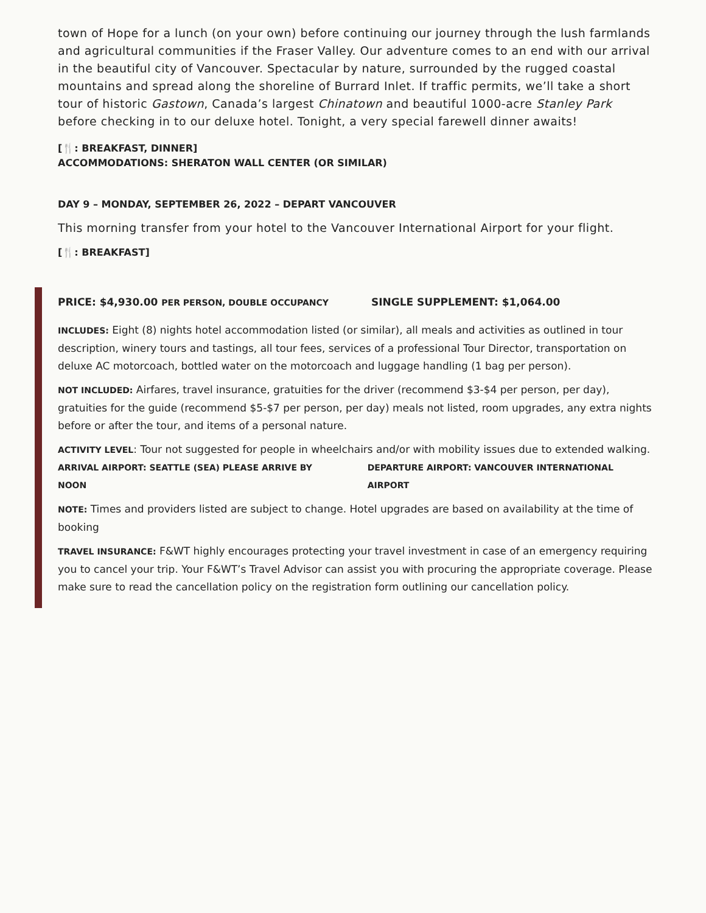town of Hope for a lunch (on your own) before continuing our journey through the lush farmlands and agricultural communities if the Fraser Valley. Our adventure comes to an end with our arrival in the beautiful city of Vancouver. Spectacular by nature, surrounded by the rugged coastal mountains and spread along the shoreline of Burrard Inlet. If traffic permits, we’ll take a short tour of historic Gastown, Canada’s largest Chinatown and beautiful 1000-acre Stanley Park before checking in to our deluxe hotel. Tonight, a very special farewell dinner awaits!
[🍴: BREAKFAST, DINNER]
ACCOMMODATIONS: SHERATON WALL CENTER (OR SIMILAR)
DAY 9 – MONDAY, SEPTEMBER 26, 2022 – DEPART VANCOUVER
This morning transfer from your hotel to the Vancouver International Airport for your flight.
[🍴: BREAKFAST]
PRICE: $4,930.00 PER PERSON, DOUBLE OCCUPANCY SINGLE SUPPLEMENT: $1,064.00
INCLUDES: Eight (8) nights hotel accommodation listed (or similar), all meals and activities as outlined in tour description, winery tours and tastings, all tour fees, services of a professional Tour Director, transportation on deluxe AC motorcoach, bottled water on the motorcoach and luggage handling (1 bag per person).
NOT INCLUDED: Airfares, travel insurance, gratuities for the driver (recommend $3-$4 per person, per day), gratuities for the guide (recommend $5-$7 per person, per day) meals not listed, room upgrades, any extra nights before or after the tour, and items of a personal nature.
ACTIVITY LEVEL: Tour not suggested for people in wheelchairs and/or with mobility issues due to extended walking.
ARRIVAL AIRPORT: SEATTLE (SEA) PLEASE ARRIVE BY NOON DEPARTURE AIRPORT: VANCOUVER INTERNATIONAL AIRPORT
NOTE: Times and providers listed are subject to change. Hotel upgrades are based on availability at the time of booking
TRAVEL INSURANCE: F&WT highly encourages protecting your travel investment in case of an emergency requiring you to cancel your trip. Your F&WT’s Travel Advisor can assist you with procuring the appropriate coverage. Please make sure to read the cancellation policy on the registration form outlining our cancellation policy.